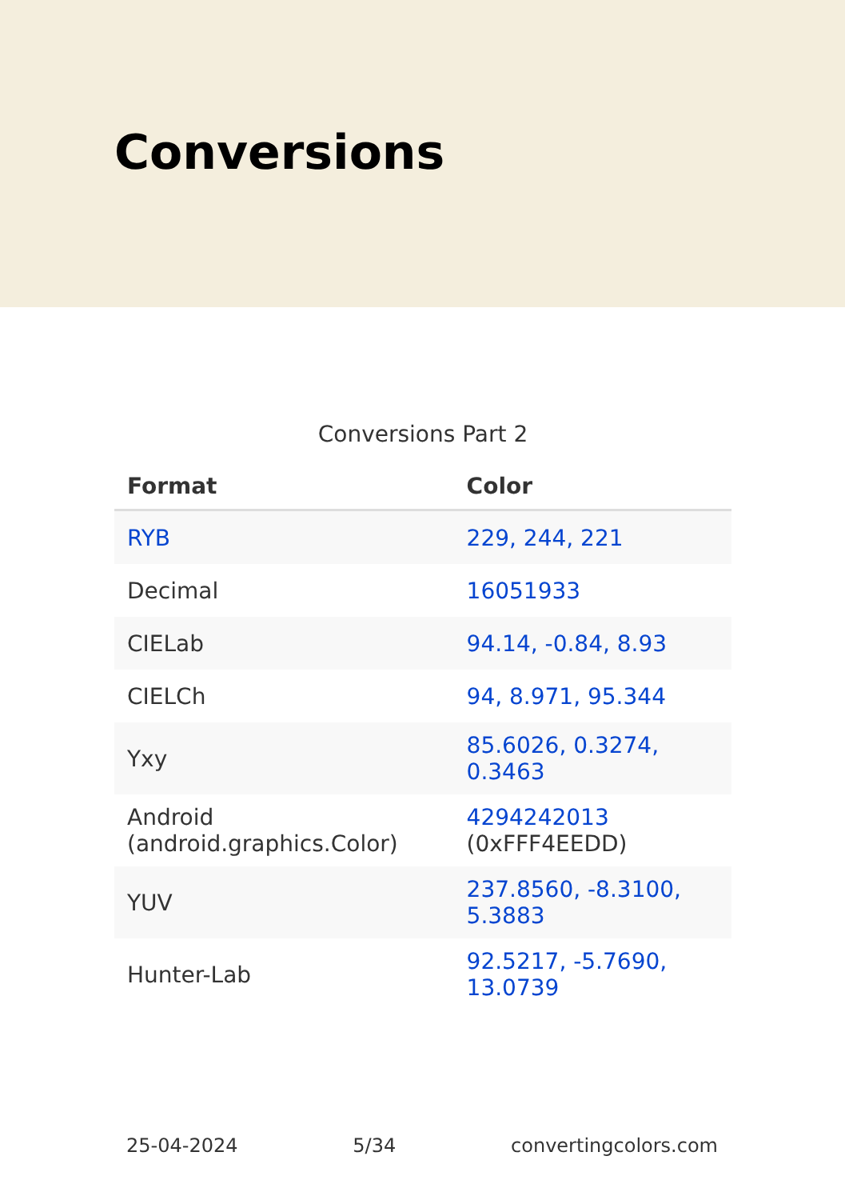Conversions
Conversions Part 2
| Format | Color |
| --- | --- |
| RYB | 229, 244, 221 |
| Decimal | 16051933 |
| CIELab | 94.14, -0.84, 8.93 |
| CIELCh | 94, 8.971, 95.344 |
| Yxy | 85.6026, 0.3274, 0.3463 |
| Android (android.graphics.Color) | 4294242013 (0xFFF4EEDD) |
| YUV | 237.8560, -8.3100, 5.3883 |
| Hunter-Lab | 92.5217, -5.7690, 13.0739 |
25-04-2024 5/34 convertingcolors.com